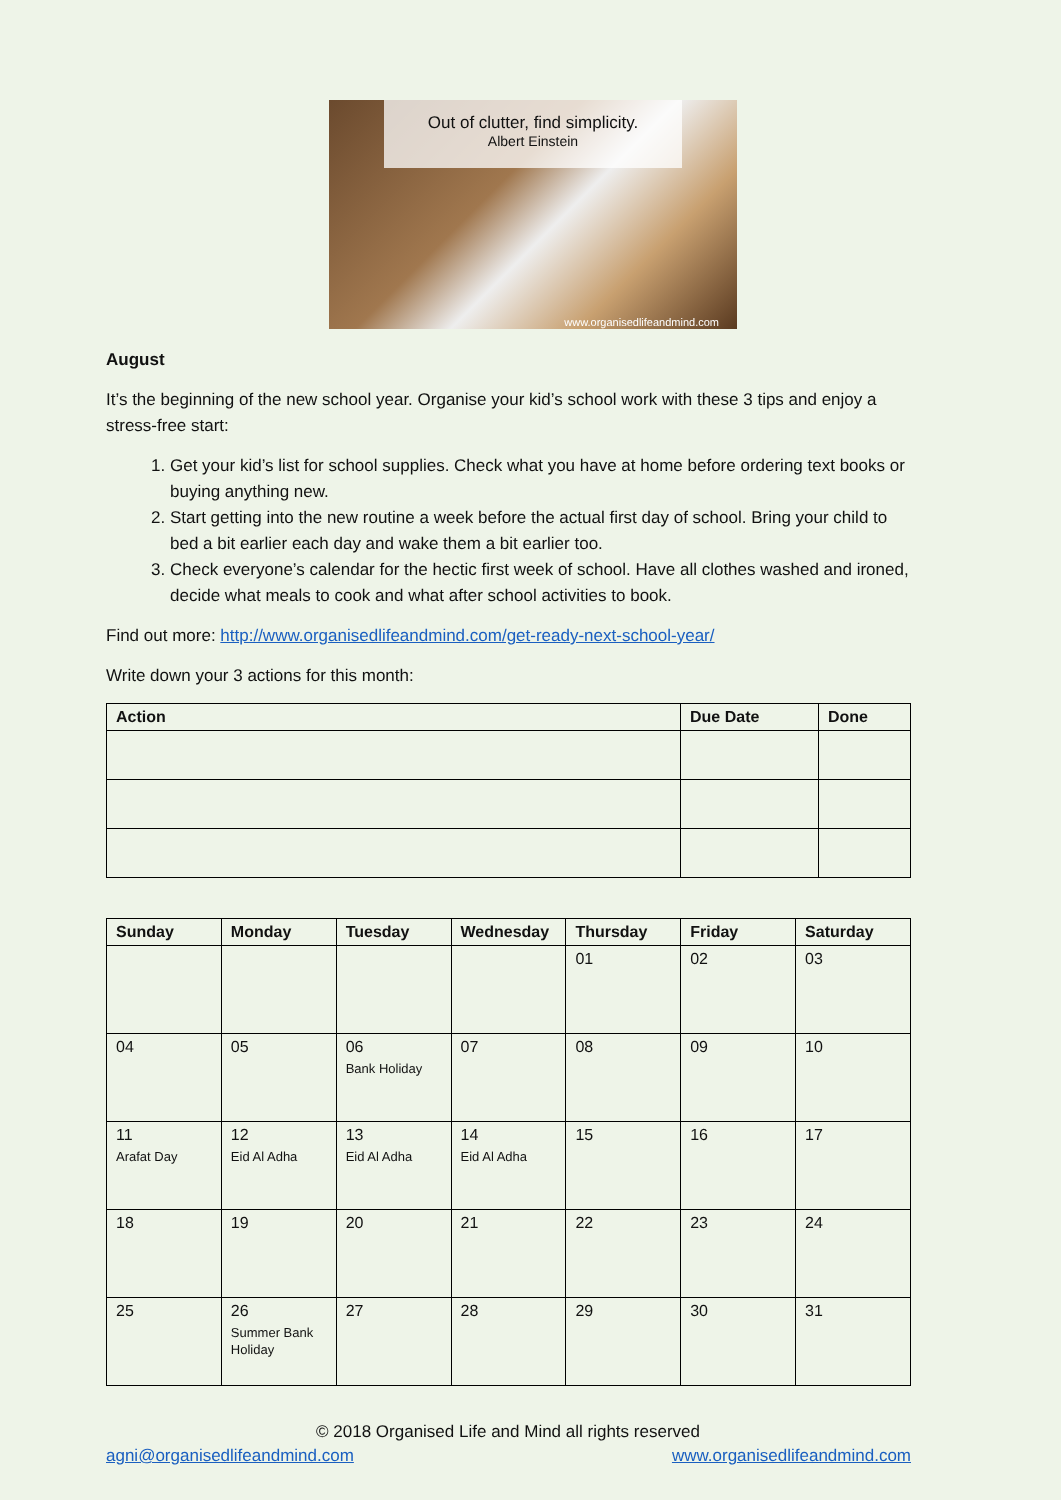Out of clutter, find simplicity.
Albert Einstein
www.organisedlifeandmind.com
August
It’s the beginning of the new school year. Organise your kid’s school work with these 3 tips and enjoy a stress-free start:
1. Get your kid’s list for school supplies. Check what you have at home before ordering text books or buying anything new.
2. Start getting into the new routine a week before the actual first day of school. Bring your child to bed a bit earlier each day and wake them a bit earlier too.
3. Check everyone’s calendar for the hectic first week of school. Have all clothes washed and ironed, decide what meals to cook and what after school activities to book.
Find out more: http://www.organisedlifeandmind.com/get-ready-next-school-year/
Write down your 3 actions for this month:
| Action | Due Date | Done |
| --- | --- | --- |
| Sunday | Monday | Tuesday | Wednesday | Thursday | Friday | Saturday |
| --- | --- | --- | --- | --- | --- | --- |
| | | | | 01 | 02 | 03 |
| 04 | 05 | 06 Bank Holiday | 07 | 08 | 09 | 10 |
| 11 Arafat Day | 12 Eid Al Adha | 13 Eid Al Adha | 14 Eid Al Adha | 15 | 16 | 17 |
| 18 | 19 | 20 | 21 | 22 | 23 | 24 |
| 25 | 26 Summer Bank Holiday | 27 | 28 | 29 | 30 | 31 |
© 2018 Organised Life and Mind all rights reserved
agni@organisedlifeandmind.com www.organisedlifeandmind.com